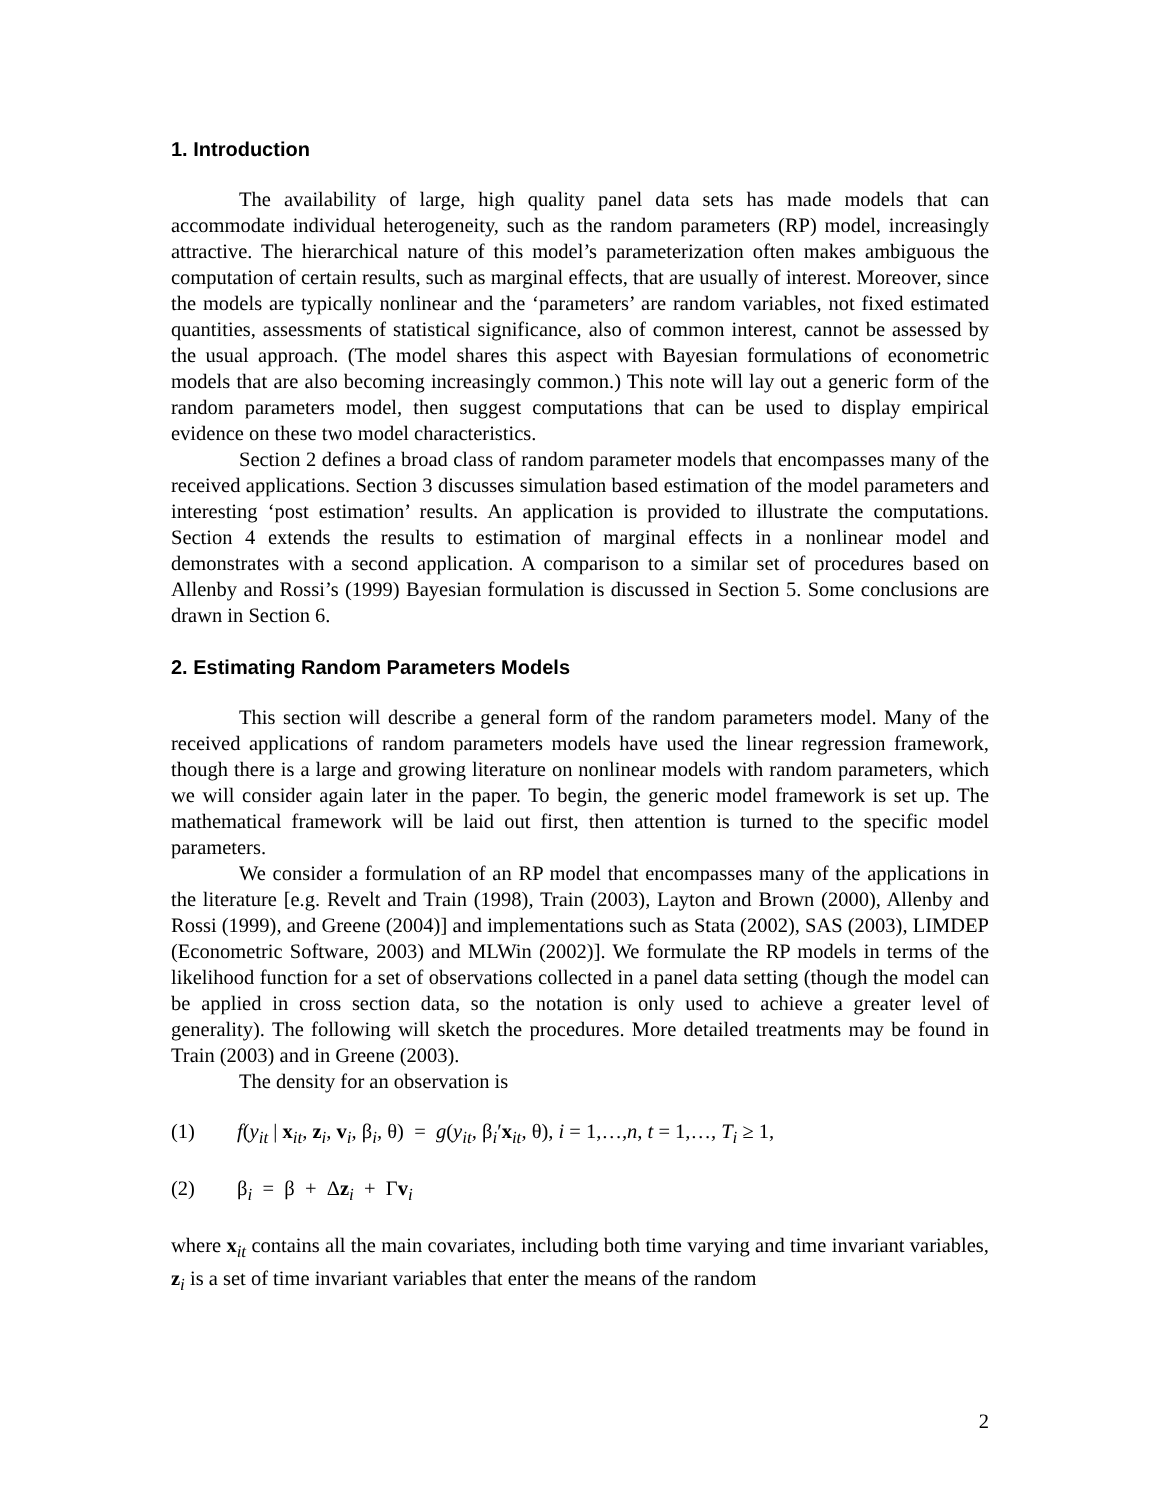1. Introduction
The availability of large, high quality panel data sets has made models that can accommodate individual heterogeneity, such as the random parameters (RP) model, increasingly attractive. The hierarchical nature of this model’s parameterization often makes ambiguous the computation of certain results, such as marginal effects, that are usually of interest. Moreover, since the models are typically nonlinear and the ‘parameters’ are random variables, not fixed estimated quantities, assessments of statistical significance, also of common interest, cannot be assessed by the usual approach. (The model shares this aspect with Bayesian formulations of econometric models that are also becoming increasingly common.) This note will lay out a generic form of the random parameters model, then suggest computations that can be used to display empirical evidence on these two model characteristics.
Section 2 defines a broad class of random parameter models that encompasses many of the received applications. Section 3 discusses simulation based estimation of the model parameters and interesting ‘post estimation’ results. An application is provided to illustrate the computations. Section 4 extends the results to estimation of marginal effects in a nonlinear model and demonstrates with a second application. A comparison to a similar set of procedures based on Allenby and Rossi’s (1999) Bayesian formulation is discussed in Section 5. Some conclusions are drawn in Section 6.
2. Estimating Random Parameters Models
This section will describe a general form of the random parameters model. Many of the received applications of random parameters models have used the linear regression framework, though there is a large and growing literature on nonlinear models with random parameters, which we will consider again later in the paper. To begin, the generic model framework is set up. The mathematical framework will be laid out first, then attention is turned to the specific model parameters.
We consider a formulation of an RP model that encompasses many of the applications in the literature [e.g. Revelt and Train (1998), Train (2003), Layton and Brown (2000), Allenby and Rossi (1999), and Greene (2004)] and implementations such as Stata (2002), SAS (2003), LIMDEP (Econometric Software, 2003) and MLWin (2002)]. We formulate the RP models in terms of the likelihood function for a set of observations collected in a panel data setting (though the model can be applied in cross section data, so the notation is only used to achieve a greater level of generality). The following will sketch the procedures. More detailed treatments may be found in Train (2003) and in Greene (2003).
The density for an observation is
(1) f(y<sub>it</sub> | x<sub>it</sub>, z<sub>i</sub>, v<sub>i</sub>, β<sub>i</sub>, θ) = g(y<sub>it</sub>, β<sub>i</sub>′x<sub>it</sub>, θ), i = 1,…,n, t = 1,…, T<sub>i</sub> ≥ 1,
(2) β<sub>i</sub> = β + Δz<sub>i</sub> + Γv<sub>i</sub>
where x<sub>it</sub> contains all the main covariates, including both time varying and time invariant variables, z<sub>i</sub> is a set of time invariant variables that enter the means of the random
2